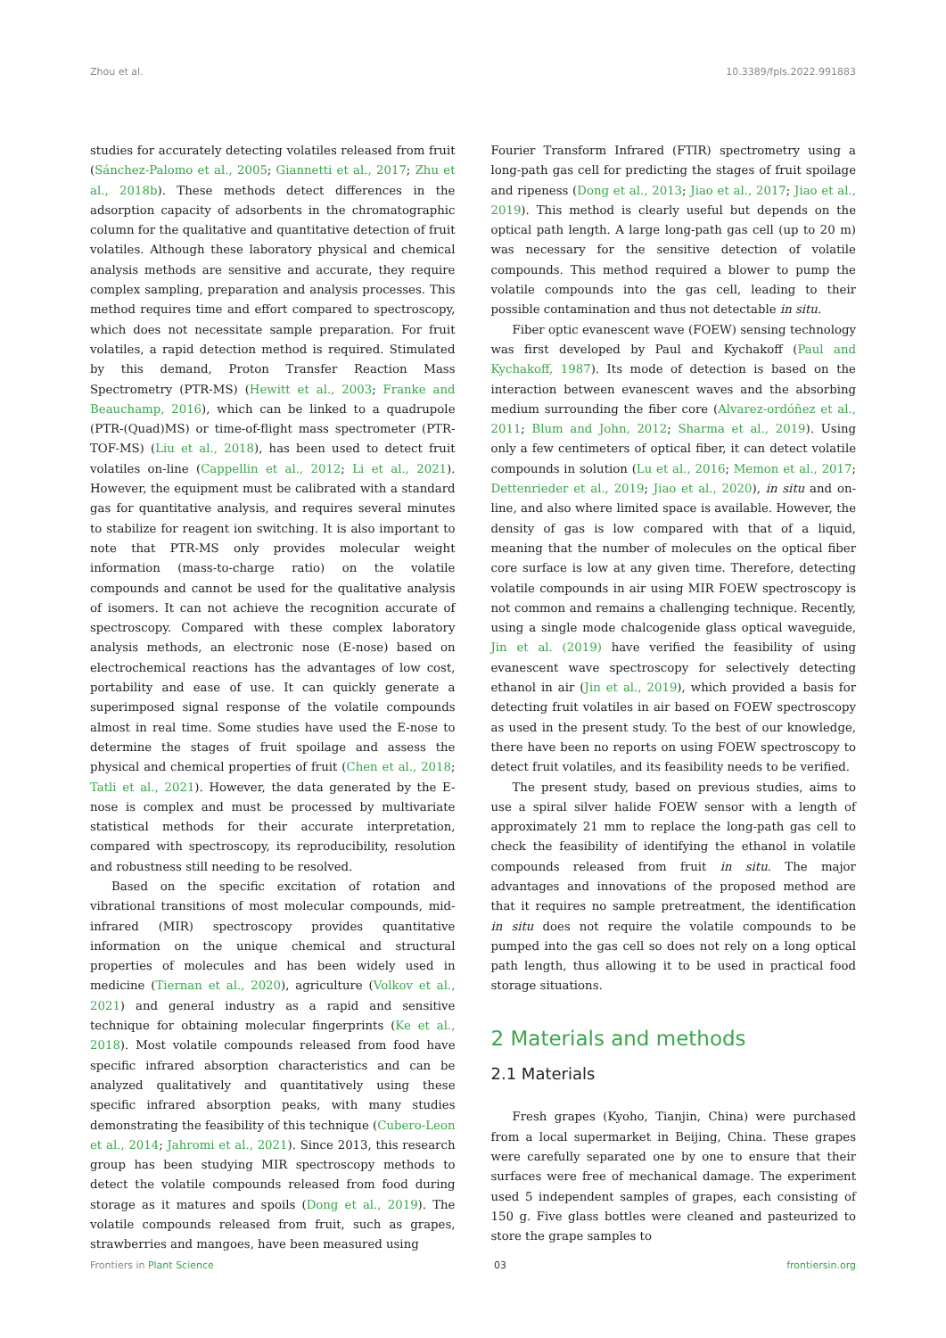Zhou et al. 10.3389/fpls.2022.991883
studies for accurately detecting volatiles released from fruit (Sánchez-Palomo et al., 2005; Giannetti et al., 2017; Zhu et al., 2018b). These methods detect differences in the adsorption capacity of adsorbents in the chromatographic column for the qualitative and quantitative detection of fruit volatiles. Although these laboratory physical and chemical analysis methods are sensitive and accurate, they require complex sampling, preparation and analysis processes. This method requires time and effort compared to spectroscopy, which does not necessitate sample preparation. For fruit volatiles, a rapid detection method is required. Stimulated by this demand, Proton Transfer Reaction Mass Spectrometry (PTR-MS) (Hewitt et al., 2003; Franke and Beauchamp, 2016), which can be linked to a quadrupole (PTR-(Quad)MS) or time-of-flight mass spectrometer (PTR-TOF-MS) (Liu et al., 2018), has been used to detect fruit volatiles on-line (Cappellin et al., 2012; Li et al., 2021). However, the equipment must be calibrated with a standard gas for quantitative analysis, and requires several minutes to stabilize for reagent ion switching. It is also important to note that PTR-MS only provides molecular weight information (mass-to-charge ratio) on the volatile compounds and cannot be used for the qualitative analysis of isomers. It can not achieve the recognition accurate of spectroscopy. Compared with these complex laboratory analysis methods, an electronic nose (E-nose) based on electrochemical reactions has the advantages of low cost, portability and ease of use. It can quickly generate a superimposed signal response of the volatile compounds almost in real time. Some studies have used the E-nose to determine the stages of fruit spoilage and assess the physical and chemical properties of fruit (Chen et al., 2018; Tatli et al., 2021). However, the data generated by the E-nose is complex and must be processed by multivariate statistical methods for their accurate interpretation, compared with spectroscopy, its reproducibility, resolution and robustness still needing to be resolved.
Based on the specific excitation of rotation and vibrational transitions of most molecular compounds, mid-infrared (MIR) spectroscopy provides quantitative information on the unique chemical and structural properties of molecules and has been widely used in medicine (Tiernan et al., 2020), agriculture (Volkov et al., 2021) and general industry as a rapid and sensitive technique for obtaining molecular fingerprints (Ke et al., 2018). Most volatile compounds released from food have specific infrared absorption characteristics and can be analyzed qualitatively and quantitatively using these specific infrared absorption peaks, with many studies demonstrating the feasibility of this technique (Cubero-Leon et al., 2014; Jahromi et al., 2021). Since 2013, this research group has been studying MIR spectroscopy methods to detect the volatile compounds released from food during storage as it matures and spoils (Dong et al., 2019). The volatile compounds released from fruit, such as grapes, strawberries and mangoes, have been measured using
Fourier Transform Infrared (FTIR) spectrometry using a long-path gas cell for predicting the stages of fruit spoilage and ripeness (Dong et al., 2013; Jiao et al., 2017; Jiao et al., 2019). This method is clearly useful but depends on the optical path length. A large long-path gas cell (up to 20 m) was necessary for the sensitive detection of volatile compounds. This method required a blower to pump the volatile compounds into the gas cell, leading to their possible contamination and thus not detectable in situ.
Fiber optic evanescent wave (FOEW) sensing technology was first developed by Paul and Kychakoff (Paul and Kychakoff, 1987). Its mode of detection is based on the interaction between evanescent waves and the absorbing medium surrounding the fiber core (Alvarez-ordóñez et al., 2011; Blum and John, 2012; Sharma et al., 2019). Using only a few centimeters of optical fiber, it can detect volatile compounds in solution (Lu et al., 2016; Memon et al., 2017; Dettenrieder et al., 2019; Jiao et al., 2020), in situ and on-line, and also where limited space is available. However, the density of gas is low compared with that of a liquid, meaning that the number of molecules on the optical fiber core surface is low at any given time. Therefore, detecting volatile compounds in air using MIR FOEW spectroscopy is not common and remains a challenging technique. Recently, using a single mode chalcogenide glass optical waveguide, Jin et al. (2019) have verified the feasibility of using evanescent wave spectroscopy for selectively detecting ethanol in air (Jin et al., 2019), which provided a basis for detecting fruit volatiles in air based on FOEW spectroscopy as used in the present study. To the best of our knowledge, there have been no reports on using FOEW spectroscopy to detect fruit volatiles, and its feasibility needs to be verified.
The present study, based on previous studies, aims to use a spiral silver halide FOEW sensor with a length of approximately 21 mm to replace the long-path gas cell to check the feasibility of identifying the ethanol in volatile compounds released from fruit in situ. The major advantages and innovations of the proposed method are that it requires no sample pretreatment, the identification in situ does not require the volatile compounds to be pumped into the gas cell so does not rely on a long optical path length, thus allowing it to be used in practical food storage situations.
2 Materials and methods
2.1 Materials
Fresh grapes (Kyoho, Tianjin, China) were purchased from a local supermarket in Beijing, China. These grapes were carefully separated one by one to ensure that their surfaces were free of mechanical damage. The experiment used 5 independent samples of grapes, each consisting of 150 g. Five glass bottles were cleaned and pasteurized to store the grape samples to
Frontiers in Plant Science 03 frontiersin.org